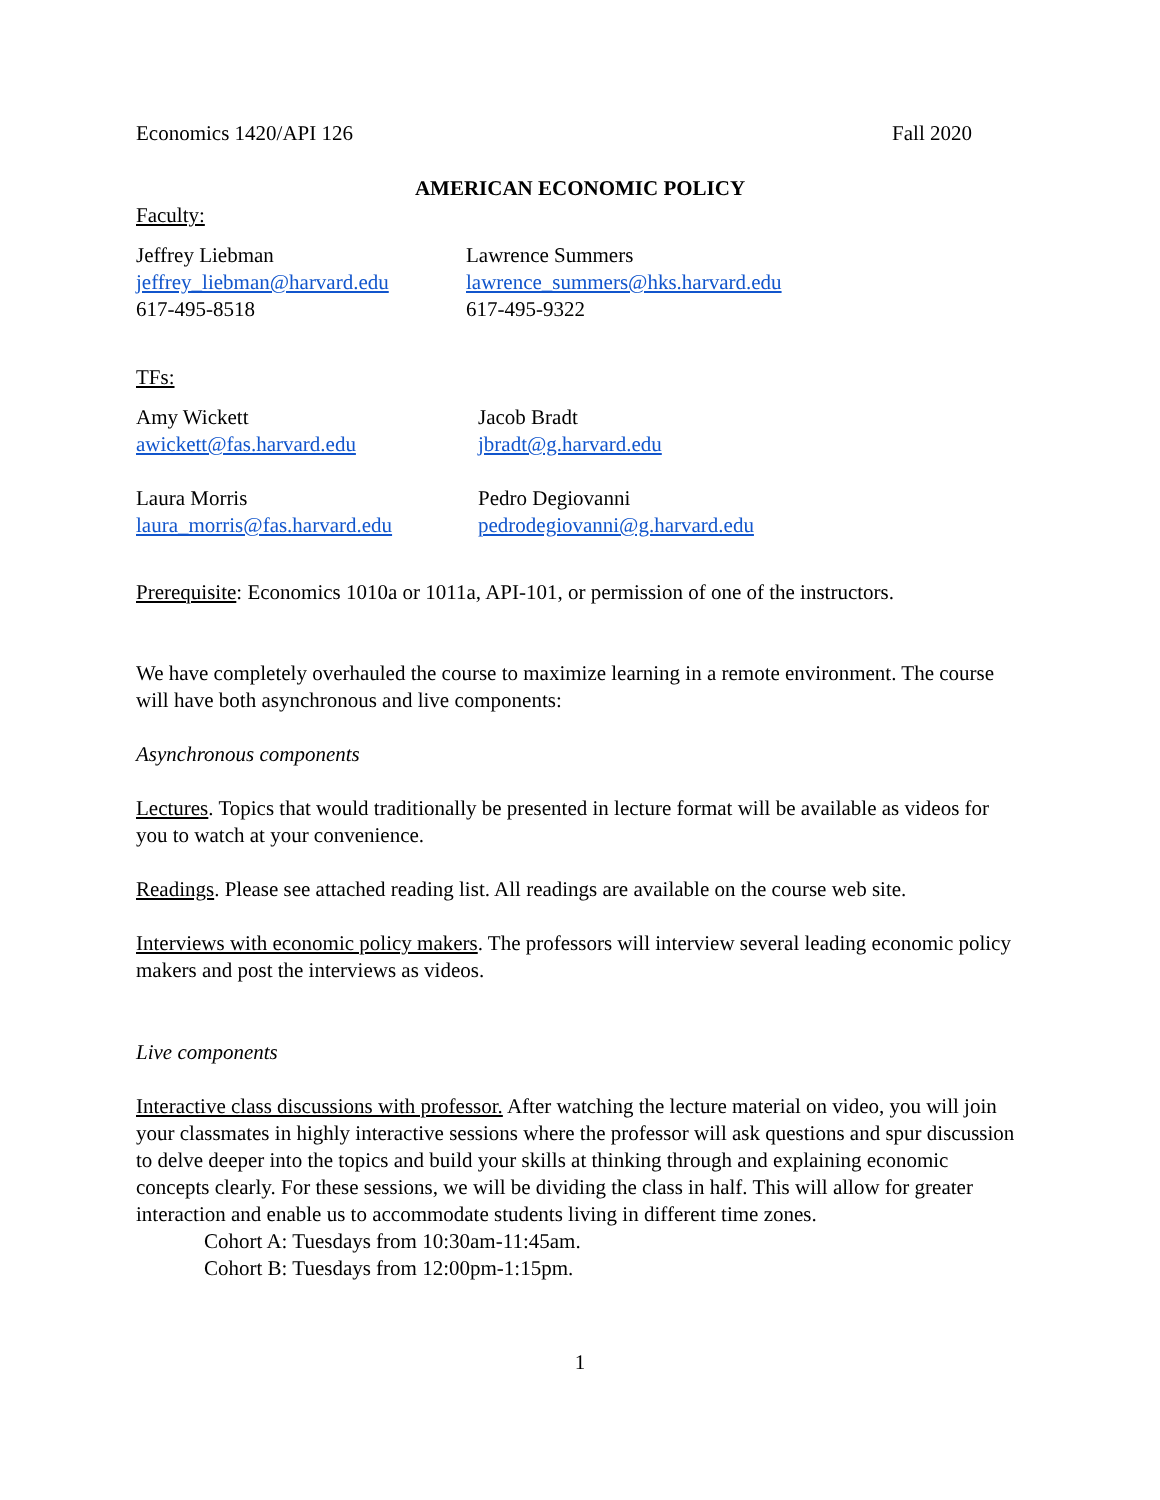Economics 1420/API 126 Fall 2020
AMERICAN ECONOMIC POLICY
Faculty:
Jeffrey Liebman
jeffrey_liebman@harvard.edu
617-495-8518
Lawrence Summers
lawrence_summers@hks.harvard.edu
617-495-9322
TFs:
Amy Wickett
awickett@fas.harvard.edu
Jacob Bradt
jbradt@g.harvard.edu
Laura Morris
laura_morris@fas.harvard.edu
Pedro Degiovanni
pedrodegiovanni@g.harvard.edu
Prerequisite: Economics 1010a or 1011a, API-101, or permission of one of the instructors.
We have completely overhauled the course to maximize learning in a remote environment. The course will have both asynchronous and live components:
Asynchronous components
Lectures. Topics that would traditionally be presented in lecture format will be available as videos for you to watch at your convenience.
Readings. Please see attached reading list. All readings are available on the course web site.
Interviews with economic policy makers. The professors will interview several leading economic policy makers and post the interviews as videos.
Live components
Interactive class discussions with professor. After watching the lecture material on video, you will join your classmates in highly interactive sessions where the professor will ask questions and spur discussion to delve deeper into the topics and build your skills at thinking through and explaining economic concepts clearly. For these sessions, we will be dividing the class in half. This will allow for greater interaction and enable us to accommodate students living in different time zones.
Cohort A: Tuesdays from 10:30am-11:45am.
Cohort B: Tuesdays from 12:00pm-1:15pm.
1